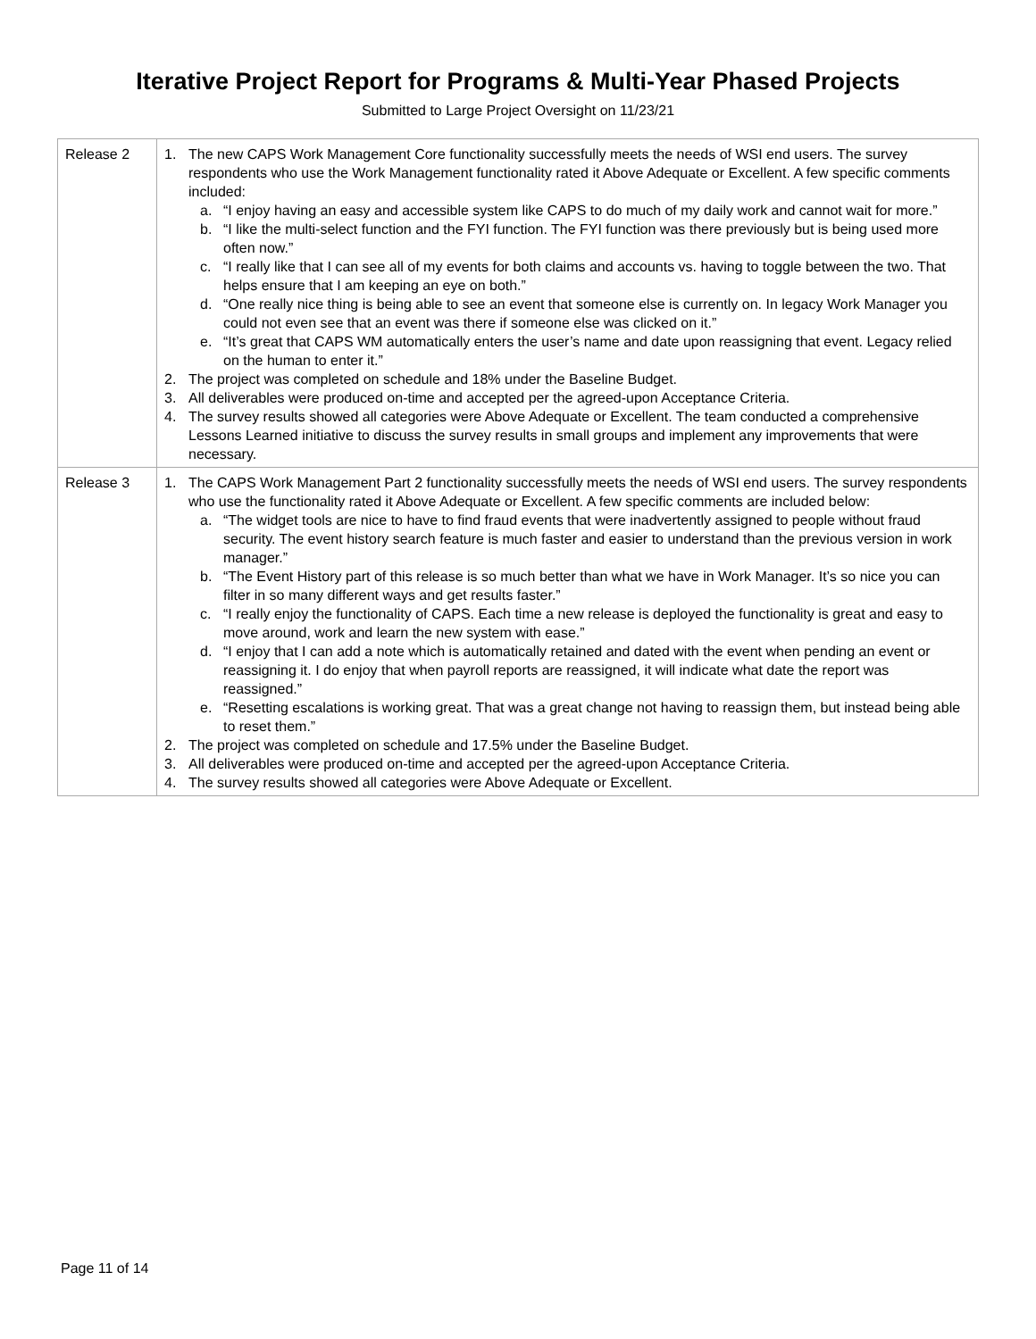Iterative Project Report for Programs & Multi-Year Phased Projects
Submitted to Large Project Oversight on 11/23/21
| Release 2 | 1. The new CAPS Work Management Core functionality successfully meets the needs of WSI end users. The survey respondents who use the Work Management functionality rated it Above Adequate or Excellent. A few specific comments included: a. “I enjoy having an easy and accessible system like CAPS to do much of my daily work and cannot wait for more.” b. “I like the multi-select function and the FYI function. The FYI function was there previously but is being used more often now.” c. “I really like that I can see all of my events for both claims and accounts vs. having to toggle between the two. That helps ensure that I am keeping an eye on both.” d. “One really nice thing is being able to see an event that someone else is currently on. In legacy Work Manager you could not even see that an event was there if someone else was clicked on it.” e. “It’s great that CAPS WM automatically enters the user’s name and date upon reassigning that event. Legacy relied on the human to enter it.” 2. The project was completed on schedule and 18% under the Baseline Budget. 3. All deliverables were produced on-time and accepted per the agreed-upon Acceptance Criteria. 4. The survey results showed all categories were Above Adequate or Excellent. The team conducted a comprehensive Lessons Learned initiative to discuss the survey results in small groups and implement any improvements that were necessary. |
| Release 3 | 1. The CAPS Work Management Part 2 functionality successfully meets the needs of WSI end users. The survey respondents who use the functionality rated it Above Adequate or Excellent. A few specific comments are included below: a. “The widget tools are nice to have to find fraud events that were inadvertently assigned to people without fraud security. The event history search feature is much faster and easier to understand than the previous version in work manager.” b. “The Event History part of this release is so much better than what we have in Work Manager. It’s so nice you can filter in so many different ways and get results faster.” c. “I really enjoy the functionality of CAPS. Each time a new release is deployed the functionality is great and easy to move around, work and learn the new system with ease.” d. “I enjoy that I can add a note which is automatically retained and dated with the event when pending an event or reassigning it. I do enjoy that when payroll reports are reassigned, it will indicate what date the report was reassigned.” e. “Resetting escalations is working great. That was a great change not having to reassign them, but instead being able to reset them.” 2. The project was completed on schedule and 17.5% under the Baseline Budget. 3. All deliverables were produced on-time and accepted per the agreed-upon Acceptance Criteria. 4. The survey results showed all categories were Above Adequate or Excellent. |
Page 11 of 14